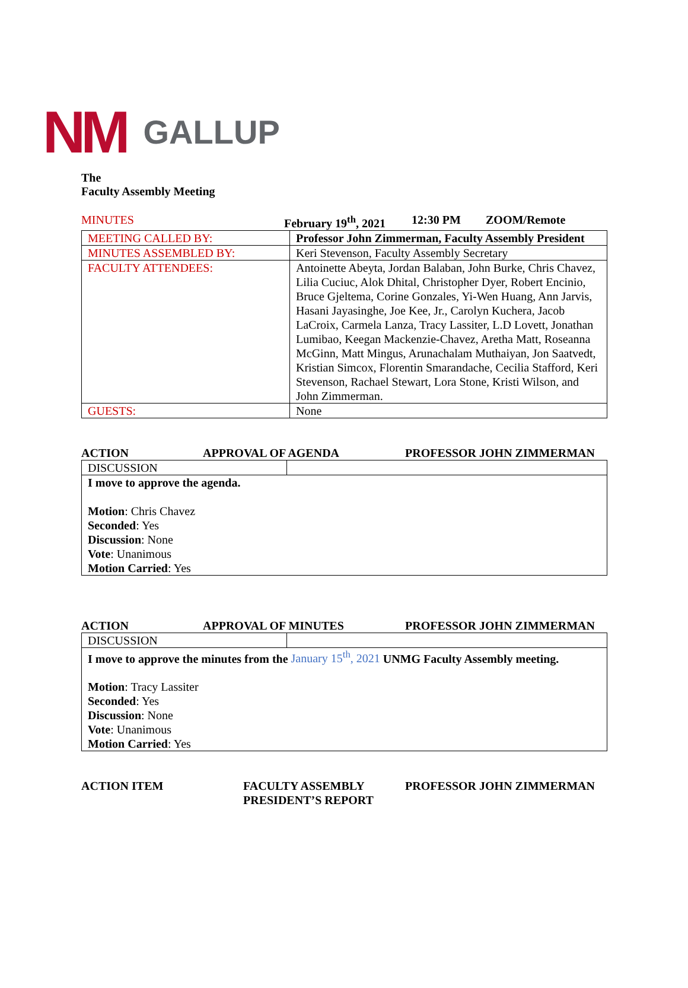NM GALLUP
The
Faculty Assembly Meeting
MINUTES February 19<sup>th</sup>, 2021 12:30 PM ZOOM/Remote
| MEETING CALLED BY: | Professor John Zimmerman, Faculty Assembly President |
| MINUTES ASSEMBLED BY: | Keri Stevenson, Faculty Assembly Secretary |
| FACULTY ATTENDEES: | Antoinette Abeyta, Jordan Balaban, John Burke, Chris Chavez, Lilia Cuciuc, Alok Dhital, Christopher Dyer, Robert Encinio, Bruce Gjeltema, Corine Gonzales, Yi-Wen Huang, Ann Jarvis, Hasani Jayasinghe, Joe Kee, Jr., Carolyn Kuchera, Jacob LaCroix, Carmela Lanza, Tracy Lassiter, L.D Lovett, Jonathan Lumibao, Keegan Mackenzie-Chavez, Aretha Matt, Roseanna McGinn, Matt Mingus, Arunachalam Muthaiyan, Jon Saatvedt, Kristian Simcox, Florentin Smarandache, Cecilia Stafford, Keri Stevenson, Rachael Stewart, Lora Stone, Kristi Wilson, and John Zimmerman. |
| GUESTS: | None |
ACTION APPROVAL OF AGENDA PROFESSOR JOHN ZIMMERMAN
| DISCUSSION | |
| I move to approve the agenda. Motion : Chris Chavez Seconded : Yes Discussion : None Vote : Unanimous Motion Carried : Yes | |
ACTION APPROVAL OF MINUTES PROFESSOR JOHN ZIMMERMAN
| DISCUSSION | |
| I move to approve the minutes from the January 15<sup>th</sup>, 2021 UNMG Faculty Assembly meeting. Motion : Tracy Lassiter Seconded : Yes Discussion : None Vote : Unanimous Motion Carried : Yes | |
ACTION ITEM FACULTY ASSEMBLY
PRESIDENT’S REPORT PROFESSOR JOHN ZIMMERMAN